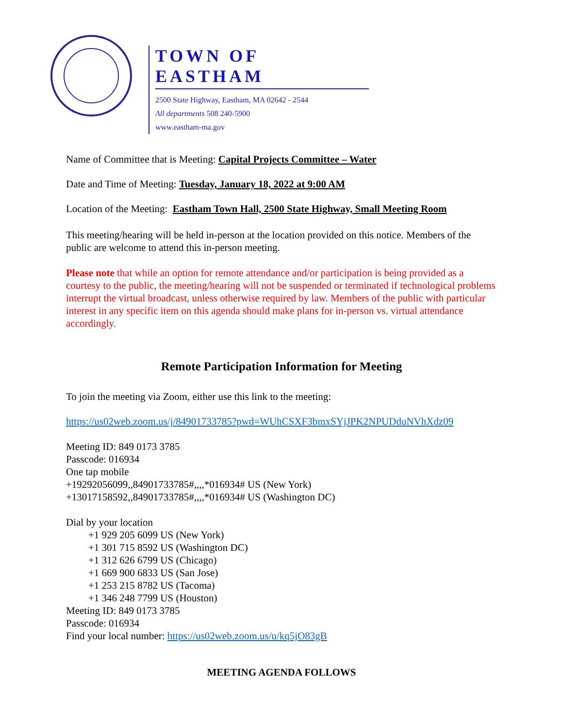TOWN OF EASTHAM
2500 State Highway, Eastham, MA 02642 - 2544
All departments 508 240-5900
www.eastham-ma.gov
Name of Committee that is Meeting: Capital Projects Committee – Water
Date and Time of Meeting: Tuesday, January 18, 2022 at 9:00 AM
Location of the Meeting: Eastham Town Hall, 2500 State Highway, Small Meeting Room
This meeting/hearing will be held in-person at the location provided on this notice. Members of the public are welcome to attend this in-person meeting.
Please note that while an option for remote attendance and/or participation is being provided as a courtesy to the public, the meeting/hearing will not be suspended or terminated if technological problems interrupt the virtual broadcast, unless otherwise required by law. Members of the public with particular interest in any specific item on this agenda should make plans for in-person vs. virtual attendance accordingly.
Remote Participation Information for Meeting
To join the meeting via Zoom, either use this link to the meeting:
https://us02web.zoom.us/j/84901733785?pwd=WUhCSXF3bmxSYjJPK2NPUDduNVhXdz09
Meeting ID: 849 0173 3785
Passcode: 016934
One tap mobile
+19292056099,,84901733785#,,,,*016934# US (New York)
+13017158592,,84901733785#,,,,*016934# US (Washington DC)
Dial by your location
+1 929 205 6099 US (New York)
+1 301 715 8592 US (Washington DC)
+1 312 626 6799 US (Chicago)
+1 669 900 6833 US (San Jose)
+1 253 215 8782 US (Tacoma)
+1 346 248 7799 US (Houston)
Meeting ID: 849 0173 3785
Passcode: 016934
Find your local number: https://us02web.zoom.us/u/kq5jO83gB
MEETING AGENDA FOLLOWS